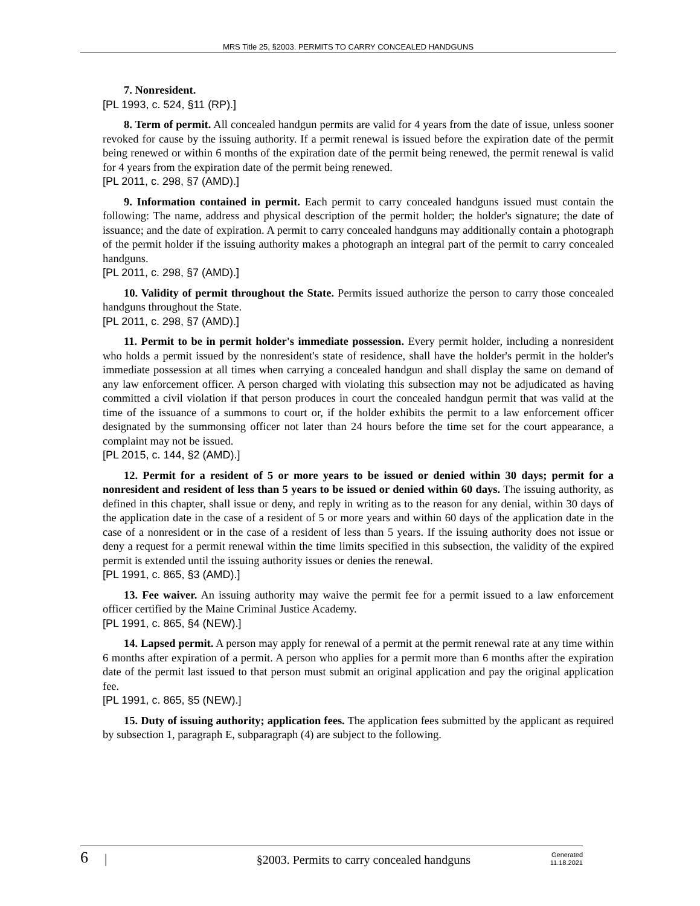MRS Title 25, §2003. PERMITS TO CARRY CONCEALED HANDGUNS
7. Nonresident.
[PL 1993, c. 524, §11 (RP).]
8. Term of permit. All concealed handgun permits are valid for 4 years from the date of issue, unless sooner revoked for cause by the issuing authority. If a permit renewal is issued before the expiration date of the permit being renewed or within 6 months of the expiration date of the permit being renewed, the permit renewal is valid for 4 years from the expiration date of the permit being renewed.
[PL 2011, c. 298, §7 (AMD).]
9. Information contained in permit. Each permit to carry concealed handguns issued must contain the following: The name, address and physical description of the permit holder; the holder's signature; the date of issuance; and the date of expiration. A permit to carry concealed handguns may additionally contain a photograph of the permit holder if the issuing authority makes a photograph an integral part of the permit to carry concealed handguns.
[PL 2011, c. 298, §7 (AMD).]
10. Validity of permit throughout the State. Permits issued authorize the person to carry those concealed handguns throughout the State.
[PL 2011, c. 298, §7 (AMD).]
11. Permit to be in permit holder's immediate possession. Every permit holder, including a nonresident who holds a permit issued by the nonresident's state of residence, shall have the holder's permit in the holder's immediate possession at all times when carrying a concealed handgun and shall display the same on demand of any law enforcement officer. A person charged with violating this subsection may not be adjudicated as having committed a civil violation if that person produces in court the concealed handgun permit that was valid at the time of the issuance of a summons to court or, if the holder exhibits the permit to a law enforcement officer designated by the summonsing officer not later than 24 hours before the time set for the court appearance, a complaint may not be issued.
[PL 2015, c. 144, §2 (AMD).]
12. Permit for a resident of 5 or more years to be issued or denied within 30 days; permit for a nonresident and resident of less than 5 years to be issued or denied within 60 days. The issuing authority, as defined in this chapter, shall issue or deny, and reply in writing as to the reason for any denial, within 30 days of the application date in the case of a resident of 5 or more years and within 60 days of the application date in the case of a nonresident or in the case of a resident of less than 5 years. If the issuing authority does not issue or deny a request for a permit renewal within the time limits specified in this subsection, the validity of the expired permit is extended until the issuing authority issues or denies the renewal.
[PL 1991, c. 865, §3 (AMD).]
13. Fee waiver. An issuing authority may waive the permit fee for a permit issued to a law enforcement officer certified by the Maine Criminal Justice Academy.
[PL 1991, c. 865, §4 (NEW).]
14. Lapsed permit. A person may apply for renewal of a permit at the permit renewal rate at any time within 6 months after expiration of a permit. A person who applies for a permit more than 6 months after the expiration date of the permit last issued to that person must submit an original application and pay the original application fee.
[PL 1991, c. 865, §5 (NEW).]
15. Duty of issuing authority; application fees. The application fees submitted by the applicant as required by subsection 1, paragraph E, subparagraph (4) are subject to the following.
6 | §2003. Permits to carry concealed handguns Generated
11.18.2021